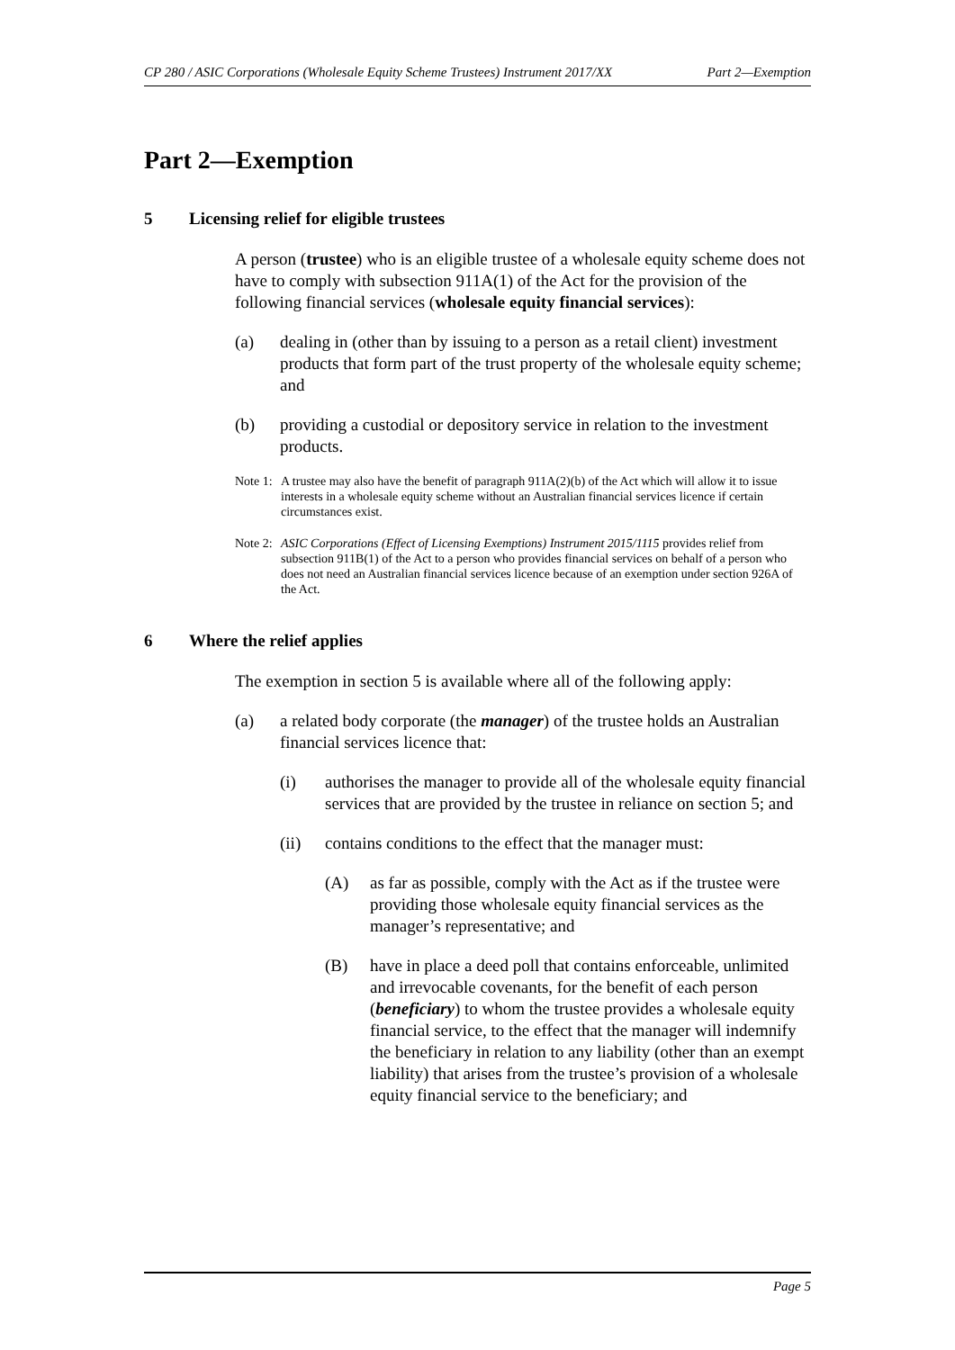CP 280 / ASIC Corporations (Wholesale Equity Scheme Trustees) Instrument 2017/XX Part 2—Exemption
Part 2—Exemption
5 Licensing relief for eligible trustees
A person (trustee) who is an eligible trustee of a wholesale equity scheme does not have to comply with subsection 911A(1) of the Act for the provision of the following financial services (wholesale equity financial services):
(a) dealing in (other than by issuing to a person as a retail client) investment products that form part of the trust property of the wholesale equity scheme; and
(b) providing a custodial or depository service in relation to the investment products.
Note 1: A trustee may also have the benefit of paragraph 911A(2)(b) of the Act which will allow it to issue interests in a wholesale equity scheme without an Australian financial services licence if certain circumstances exist.
Note 2: ASIC Corporations (Effect of Licensing Exemptions) Instrument 2015/1115 provides relief from subsection 911B(1) of the Act to a person who provides financial services on behalf of a person who does not need an Australian financial services licence because of an exemption under section 926A of the Act.
6 Where the relief applies
The exemption in section 5 is available where all of the following apply:
(a) a related body corporate (the manager) of the trustee holds an Australian financial services licence that:
(i) authorises the manager to provide all of the wholesale equity financial services that are provided by the trustee in reliance on section 5; and
(ii) contains conditions to the effect that the manager must:
(A) as far as possible, comply with the Act as if the trustee were providing those wholesale equity financial services as the manager’s representative; and
(B) have in place a deed poll that contains enforceable, unlimited and irrevocable covenants, for the benefit of each person (beneficiary) to whom the trustee provides a wholesale equity financial service, to the effect that the manager will indemnify the beneficiary in relation to any liability (other than an exempt liability) that arises from the trustee’s provision of a wholesale equity financial service to the beneficiary; and
Page 5